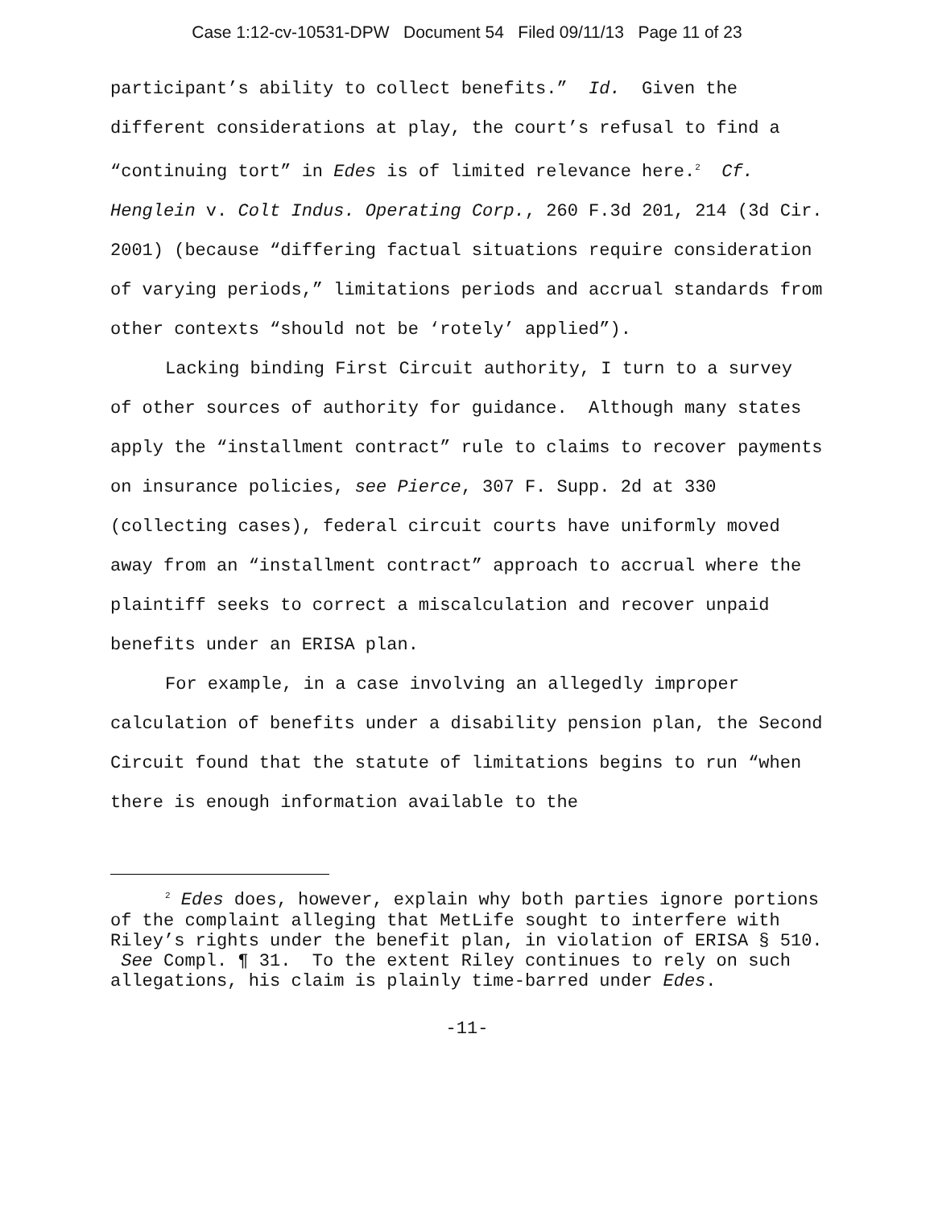Case 1:12-cv-10531-DPW Document 54 Filed 09/11/13 Page 11 of 23
participant’s ability to collect benefits.” Id. Given the different considerations at play, the court’s refusal to find a “continuing tort” in Edes is of limited relevance here.<sup>2</sup> Cf. Henglein v. Colt Indus. Operating Corp., 260 F.3d 201, 214 (3d Cir. 2001) (because “differing factual situations require consideration of varying periods,” limitations periods and accrual standards from other contexts “should not be ‘rotely’ applied”).
Lacking binding First Circuit authority, I turn to a survey of other sources of authority for guidance. Although many states apply the “installment contract” rule to claims to recover payments on insurance policies, see Pierce, 307 F. Supp. 2d at 330 (collecting cases), federal circuit courts have uniformly moved away from an “installment contract” approach to accrual where the plaintiff seeks to correct a miscalculation and recover unpaid benefits under an ERISA plan.
For example, in a case involving an allegedly improper calculation of benefits under a disability pension plan, the Second Circuit found that the statute of limitations begins to run “when there is enough information available to the
<sup>2</sup> Edes does, however, explain why both parties ignore portions of the complaint alleging that MetLife sought to interfere with Riley’s rights under the benefit plan, in violation of ERISA § 510. See Compl. ¶ 31. To the extent Riley continues to rely on such allegations, his claim is plainly time-barred under Edes.
-11-